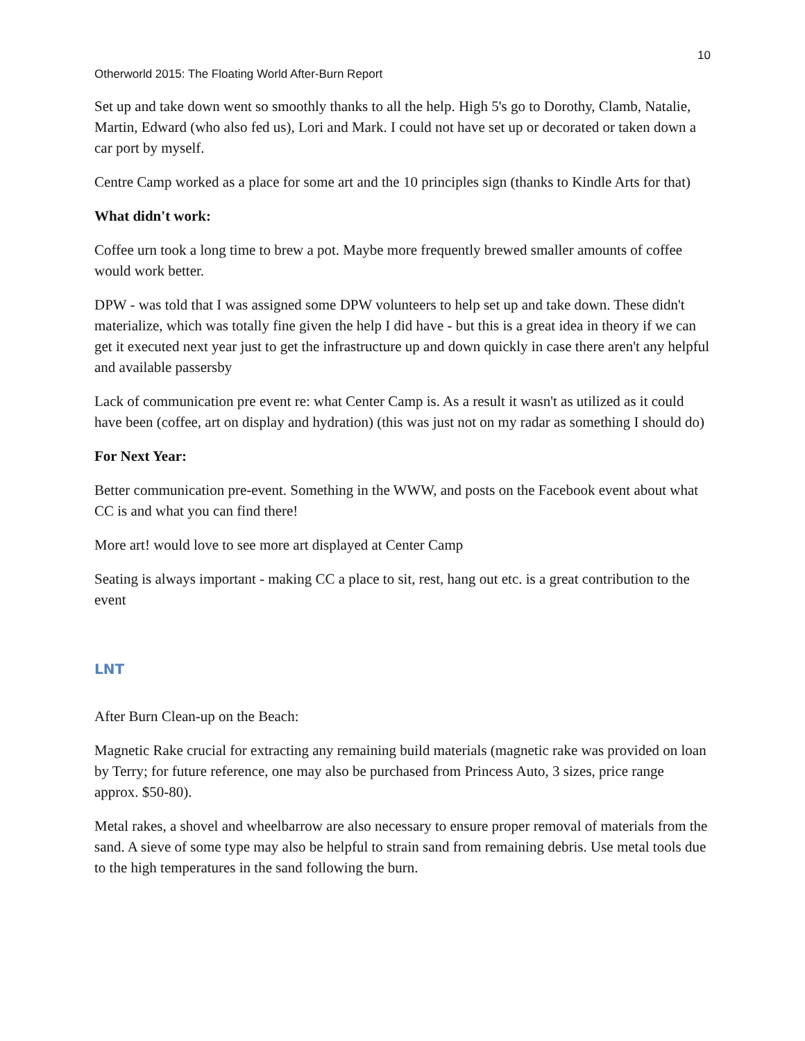10
Otherworld 2015: The Floating World After-Burn Report
Set up and take down went so smoothly thanks to all the help. High 5's go to Dorothy, Clamb, Natalie, Martin, Edward (who also fed us), Lori and Mark. I could not have set up or decorated or taken down a car port by myself.
Centre Camp worked as a place for some art and the 10 principles sign (thanks to Kindle Arts for that)
What didn't work:
Coffee urn took a long time to brew a pot. Maybe more frequently brewed smaller amounts of coffee would work better.
DPW - was told that I was assigned some DPW volunteers to help set up and take down. These didn't materialize, which was totally fine given the help I did have - but this is a great idea in theory if we can get it executed next year just to get the infrastructure up and down quickly in case there aren't any helpful and available passersby
Lack of communication pre event re: what Center Camp is. As a result it wasn't as utilized as it could have been (coffee, art on display and hydration) (this was just not on my radar as something I should do)
For Next Year:
Better communication pre-event. Something in the WWW, and posts on the Facebook event about what CC is and what you can find there!
More art! would love to see more art displayed at Center Camp
Seating is always important - making CC a place to sit, rest, hang out etc. is a great contribution to the event
LNT
After Burn Clean-up on the Beach:
Magnetic Rake crucial for extracting any remaining build materials (magnetic rake was provided on loan by Terry; for future reference, one may also be purchased from Princess Auto, 3 sizes, price range approx. $50-80).
Metal rakes, a shovel and wheelbarrow are also necessary to ensure proper removal of materials from the sand. A sieve of some type may also be helpful to strain sand from remaining debris. Use metal tools due to the high temperatures in the sand following the burn.